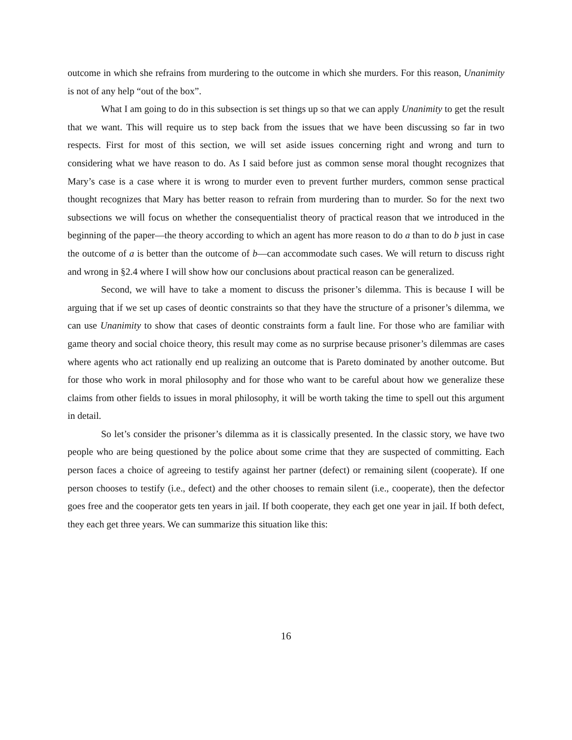outcome in which she refrains from murdering to the outcome in which she murders. For this reason, Unanimity is not of any help “out of the box”.
What I am going to do in this subsection is set things up so that we can apply Unanimity to get the result that we want. This will require us to step back from the issues that we have been discussing so far in two respects. First for most of this section, we will set aside issues concerning right and wrong and turn to considering what we have reason to do. As I said before just as common sense moral thought recognizes that Mary’s case is a case where it is wrong to murder even to prevent further murders, common sense practical thought recognizes that Mary has better reason to refrain from murdering than to murder. So for the next two subsections we will focus on whether the consequentialist theory of practical reason that we introduced in the beginning of the paper—the theory according to which an agent has more reason to do a than to do b just in case the outcome of a is better than the outcome of b—can accommodate such cases. We will return to discuss right and wrong in §2.4 where I will show how our conclusions about practical reason can be generalized.
Second, we will have to take a moment to discuss the prisoner’s dilemma. This is because I will be arguing that if we set up cases of deontic constraints so that they have the structure of a prisoner’s dilemma, we can use Unanimity to show that cases of deontic constraints form a fault line. For those who are familiar with game theory and social choice theory, this result may come as no surprise because prisoner’s dilemmas are cases where agents who act rationally end up realizing an outcome that is Pareto dominated by another outcome. But for those who work in moral philosophy and for those who want to be careful about how we generalize these claims from other fields to issues in moral philosophy, it will be worth taking the time to spell out this argument in detail.
So let’s consider the prisoner’s dilemma as it is classically presented. In the classic story, we have two people who are being questioned by the police about some crime that they are suspected of committing. Each person faces a choice of agreeing to testify against her partner (defect) or remaining silent (cooperate). If one person chooses to testify (i.e., defect) and the other chooses to remain silent (i.e., cooperate), then the defector goes free and the cooperator gets ten years in jail. If both cooperate, they each get one year in jail. If both defect, they each get three years. We can summarize this situation like this:
16